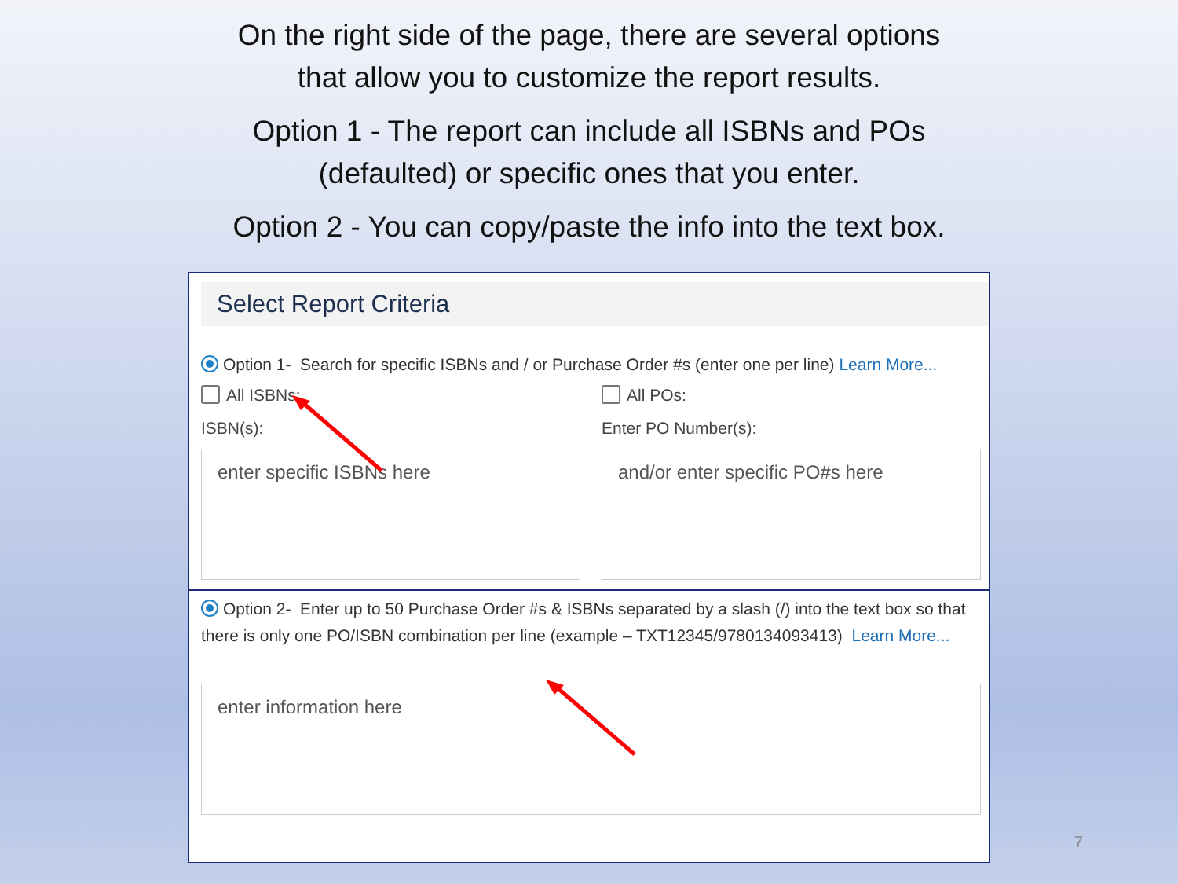On the right side of the page, there are several options
that allow you to customize the report results.
Option 1 - The report can include all ISBNs and POs
(defaulted) or specific ones that you enter.
Option 2 - You can copy/paste the info into the text box.
Select Report Criteria
Option 1- Search for specific ISBNs and / or Purchase Order #s (enter one per line) Learn More...
All ISBNs:
ISBN(s):
enter specific ISBNs here
All POs:
Enter PO Number(s):
and/or enter specific PO#s here
Option 2- Enter up to 50 Purchase Order #s & ISBNs separated by a slash (/) into the text box so that there is only one PO/ISBN combination per line (example – TXT12345/9780134093413) Learn More...
enter information here
7